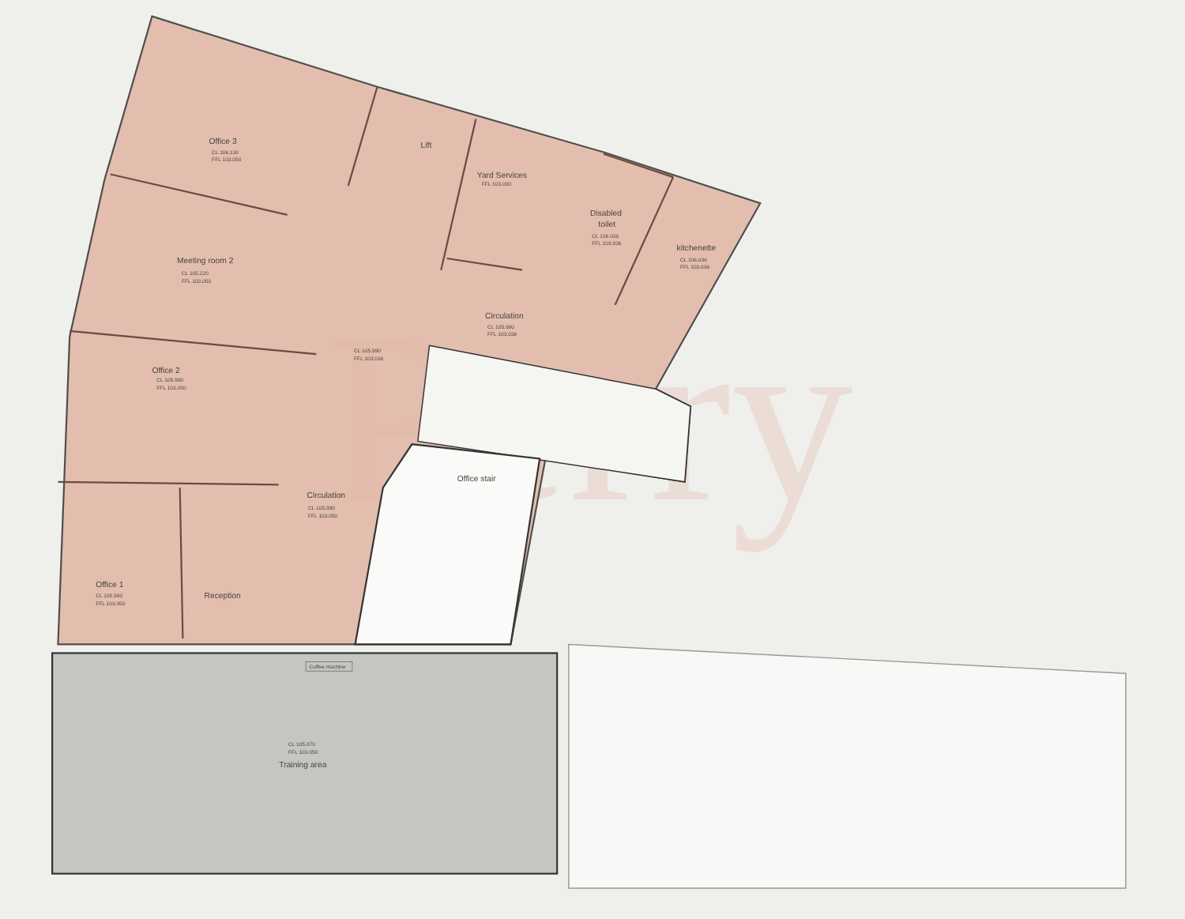Perry
Office 3
CL 106.130
FFL 103.050
Lift
Yard Services
FFL 103.000
Disabled
toilet
CL 106.036
FFL 103.036
kitchenette
CL 106.036
FFL 103.036
Meeting room 2
CL 105.220
FFL 103.050
Circulation
CL 105.990
FFL 103.036
CL 105.990
FFL 103.036
Office 2
CL 105.990
FFL 103.050
Office stair
Circulation
CL 105.990
FFL 103.050
Office 1
CL 105.990
FFL 103.050
Reception
Coffee machine
CL 105.870
FFL 103.050
Training area